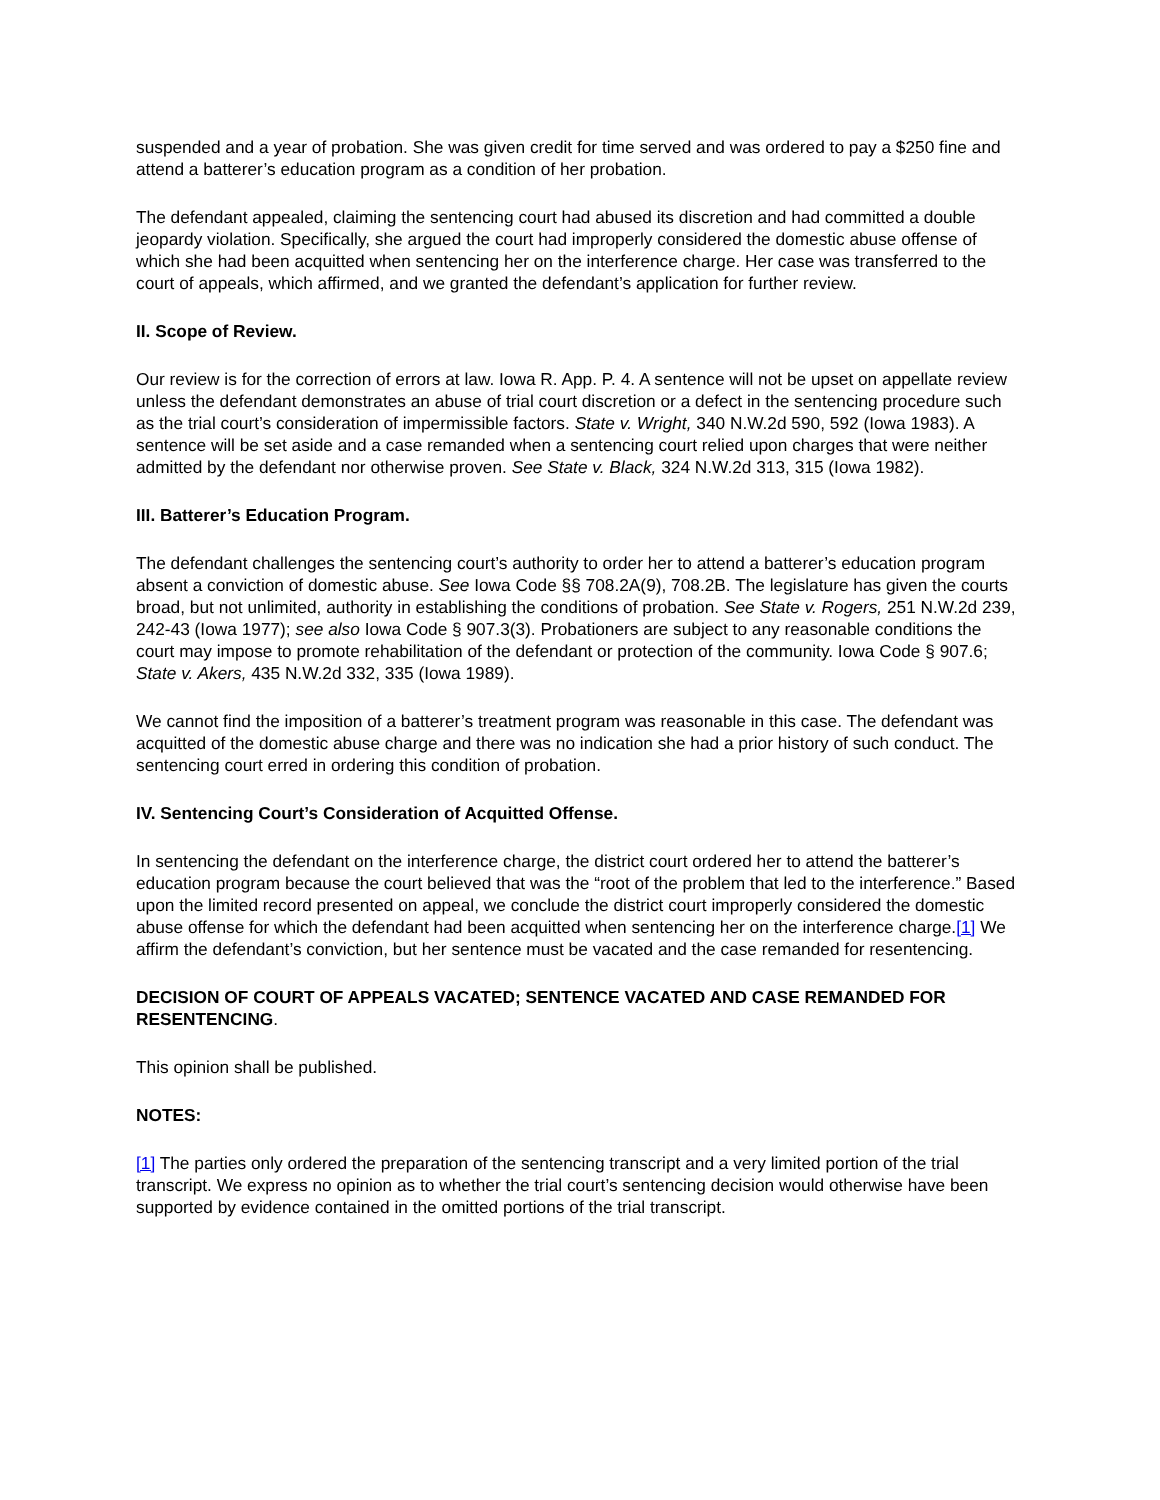suspended and a year of probation. She was given credit for time served and was ordered to pay a $250 fine and attend a batterer’s education program as a condition of her probation.
The defendant appealed, claiming the sentencing court had abused its discretion and had committed a double jeopardy violation. Specifically, she argued the court had improperly considered the domestic abuse offense of which she had been acquitted when sentencing her on the interference charge. Her case was transferred to the court of appeals, which affirmed, and we granted the defendant’s application for further review.
II. Scope of Review.
Our review is for the correction of errors at law. Iowa R. App. P. 4. A sentence will not be upset on appellate review unless the defendant demonstrates an abuse of trial court discretion or a defect in the sentencing procedure such as the trial court’s consideration of impermissible factors. State v. Wright, 340 N.W.2d 590, 592 (Iowa 1983). A sentence will be set aside and a case remanded when a sentencing court relied upon charges that were neither admitted by the defendant nor otherwise proven. See State v. Black, 324 N.W.2d 313, 315 (Iowa 1982).
III. Batterer’s Education Program.
The defendant challenges the sentencing court’s authority to order her to attend a batterer’s education program absent a conviction of domestic abuse. See Iowa Code §§ 708.2A(9), 708.2B. The legislature has given the courts broad, but not unlimited, authority in establishing the conditions of probation. See State v. Rogers, 251 N.W.2d 239, 242-43 (Iowa 1977); see also Iowa Code § 907.3(3). Probationers are subject to any reasonable conditions the court may impose to promote rehabilitation of the defendant or protection of the community. Iowa Code § 907.6; State v. Akers, 435 N.W.2d 332, 335 (Iowa 1989).
We cannot find the imposition of a batterer’s treatment program was reasonable in this case. The defendant was acquitted of the domestic abuse charge and there was no indication she had a prior history of such conduct. The sentencing court erred in ordering this condition of probation.
IV. Sentencing Court’s Consideration of Acquitted Offense.
In sentencing the defendant on the interference charge, the district court ordered her to attend the batterer’s education program because the court believed that was the “root of the problem that led to the interference.” Based upon the limited record presented on appeal, we conclude the district court improperly considered the domestic abuse offense for which the defendant had been acquitted when sentencing her on the interference charge.[1] We affirm the defendant’s conviction, but her sentence must be vacated and the case remanded for resentencing.
DECISION OF COURT OF APPEALS VACATED; SENTENCE VACATED AND CASE REMANDED FOR RESENTENCING.
This opinion shall be published.
NOTES:
[1] The parties only ordered the preparation of the sentencing transcript and a very limited portion of the trial transcript. We express no opinion as to whether the trial court’s sentencing decision would otherwise have been supported by evidence contained in the omitted portions of the trial transcript.